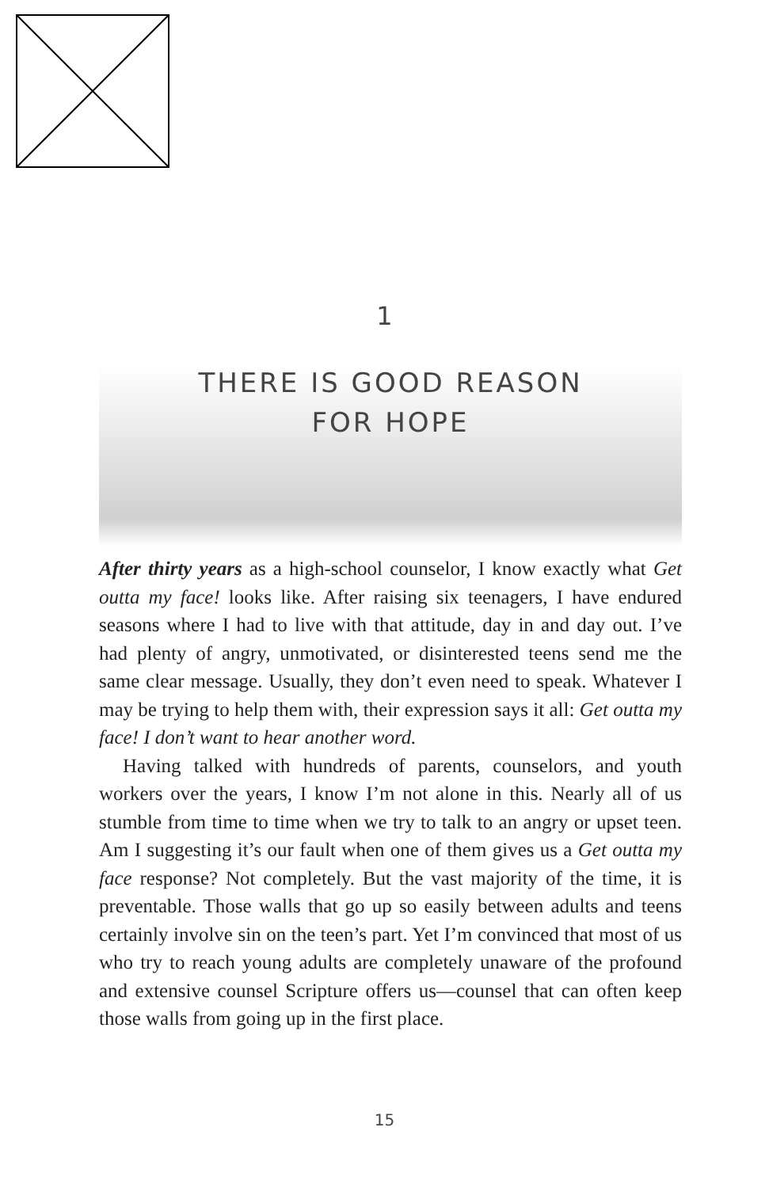1
THERE IS GOOD REASON
FOR HOPE
After thirty years as a high-school counselor, I know exactly what Get outta my face! looks like. After raising six teenagers, I have endured seasons where I had to live with that attitude, day in and day out. I’ve had plenty of angry, unmotivated, or disinterested teens send me the same clear message. Usually, they don’t even need to speak. Whatever I may be trying to help them with, their expression says it all: Get outta my face! I don’t want to hear another word.
Having talked with hundreds of parents, counselors, and youth workers over the years, I know I’m not alone in this. Nearly all of us stumble from time to time when we try to talk to an angry or upset teen. Am I suggesting it’s our fault when one of them gives us a Get outta my face response? Not completely. But the vast majority of the time, it is preventable. Those walls that go up so easily between adults and teens certainly involve sin on the teen’s part. Yet I’m convinced that most of us who try to reach young adults are completely unaware of the profound and extensive counsel Scripture offers us—counsel that can often keep those walls from going up in the first place.
15